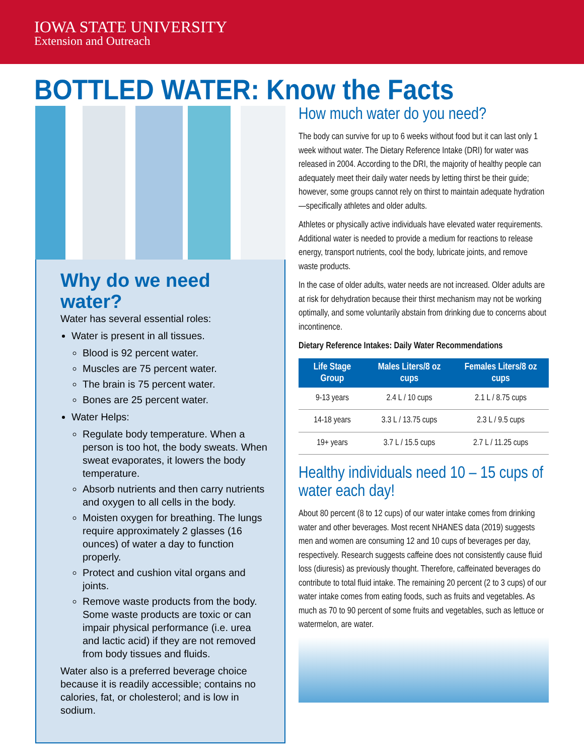IOWA STATE UNIVERSITY
Extension and Outreach
BOTTLED WATER: Know the Facts
Why do we need water?
Water has several essential roles:
Water is present in all tissues.
Blood is 92 percent water.
Muscles are 75 percent water.
The brain is 75 percent water.
Bones are 25 percent water.
Water Helps:
Regulate body temperature. When a person is too hot, the body sweats. When sweat evaporates, it lowers the body temperature.
Absorb nutrients and then carry nutrients and oxygen to all cells in the body.
Moisten oxygen for breathing. The lungs require approximately 2 glasses (16 ounces) of water a day to function properly.
Protect and cushion vital organs and joints.
Remove waste products from the body. Some waste products are toxic or can impair physical performance (i.e. urea and lactic acid) if they are not removed from body tissues and fluids.
Water also is a preferred beverage choice because it is readily accessible; contains no calories, fat, or cholesterol; and is low in sodium.
How much water do you need?
The body can survive for up to 6 weeks without food but it can last only 1 week without water. The Dietary Reference Intake (DRI) for water was released in 2004. According to the DRI, the majority of healthy people can adequately meet their daily water needs by letting thirst be their guide; however, some groups cannot rely on thirst to maintain adequate hydration—specifically athletes and older adults.
Athletes or physically active individuals have elevated water requirements. Additional water is needed to provide a medium for reactions to release energy, transport nutrients, cool the body, lubricate joints, and remove waste products.
In the case of older adults, water needs are not increased. Older adults are at risk for dehydration because their thirst mechanism may not be working optimally, and some voluntarily abstain from drinking due to concerns about incontinence.
Dietary Reference Intakes: Daily Water Recommendations
| Life Stage Group | Males Liters/8 oz cups | Females Liters/8 oz cups |
| --- | --- | --- |
| 9-13 years | 2.4 L / 10 cups | 2.1 L / 8.75 cups |
| 14-18 years | 3.3 L / 13.75 cups | 2.3 L / 9.5 cups |
| 19+ years | 3.7 L / 15.5 cups | 2.7 L / 11.25 cups |
Healthy individuals need 10 – 15 cups of water each day!
About 80 percent (8 to 12 cups) of our water intake comes from drinking water and other beverages. Most recent NHANES data (2019) suggests men and women are consuming 12 and 10 cups of beverages per day, respectively. Research suggests caffeine does not consistently cause fluid loss (diuresis) as previously thought. Therefore, caffeinated beverages do contribute to total fluid intake. The remaining 20 percent (2 to 3 cups) of our water intake comes from eating foods, such as fruits and vegetables. As much as 70 to 90 percent of some fruits and vegetables, such as lettuce or watermelon, are water.